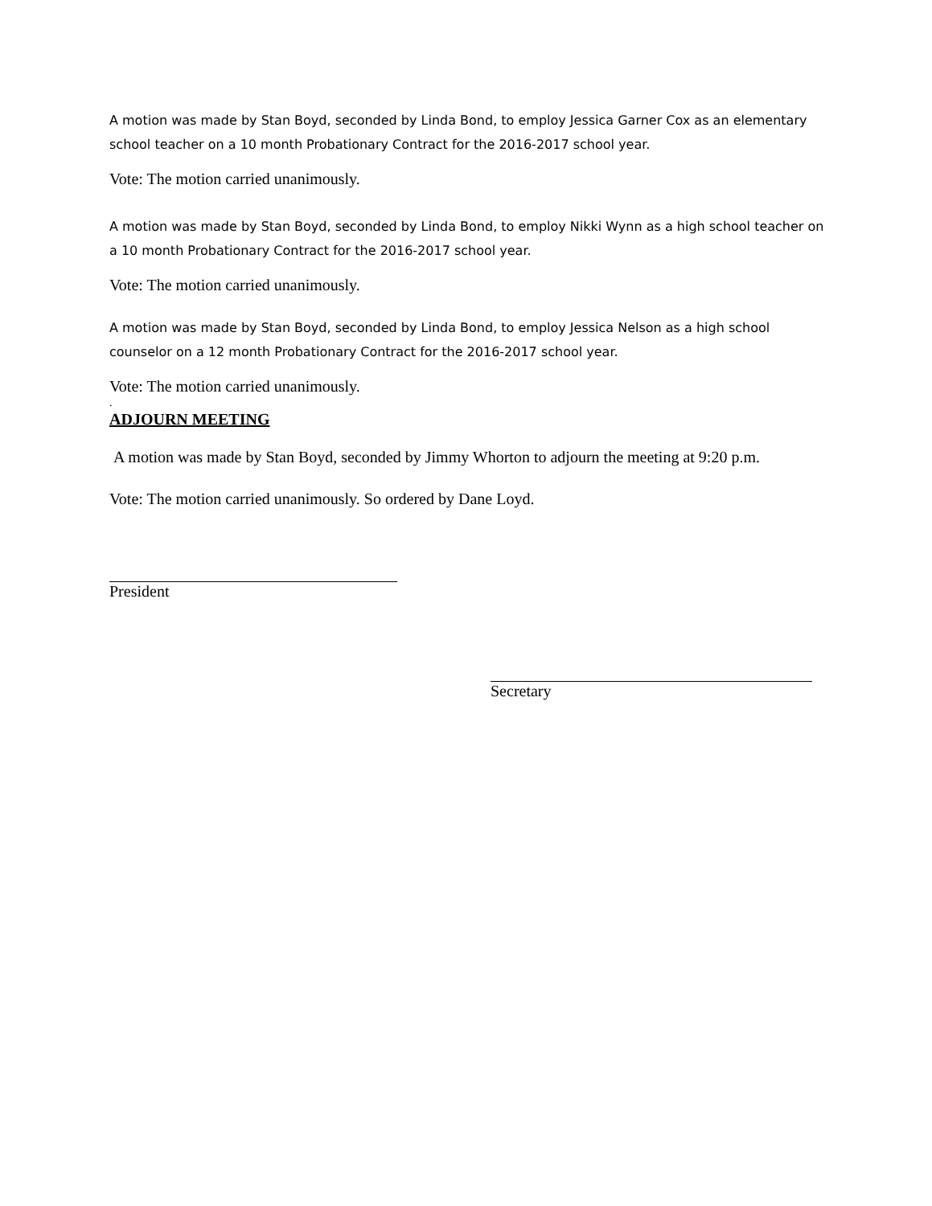A motion was made by Stan Boyd, seconded by Linda Bond, to employ Jessica Garner Cox as an elementary school teacher on a 10 month Probationary Contract for the 2016-2017 school year.
Vote: The motion carried unanimously.
A motion was made by Stan Boyd, seconded by Linda Bond, to employ Nikki Wynn as a high school teacher on a 10 month Probationary Contract for the 2016-2017 school year.
Vote: The motion carried unanimously.
A motion was made by Stan Boyd, seconded by Linda Bond, to employ Jessica Nelson as a high school counselor on a 12 month Probationary Contract for the 2016-2017 school year.
Vote: The motion carried unanimously.
.
ADJOURN MEETING
A motion was made by Stan Boyd, seconded by Jimmy Whorton to adjourn the meeting at 9:20 p.m.
Vote: The motion carried unanimously. So ordered by Dane Loyd.
President
Secretary